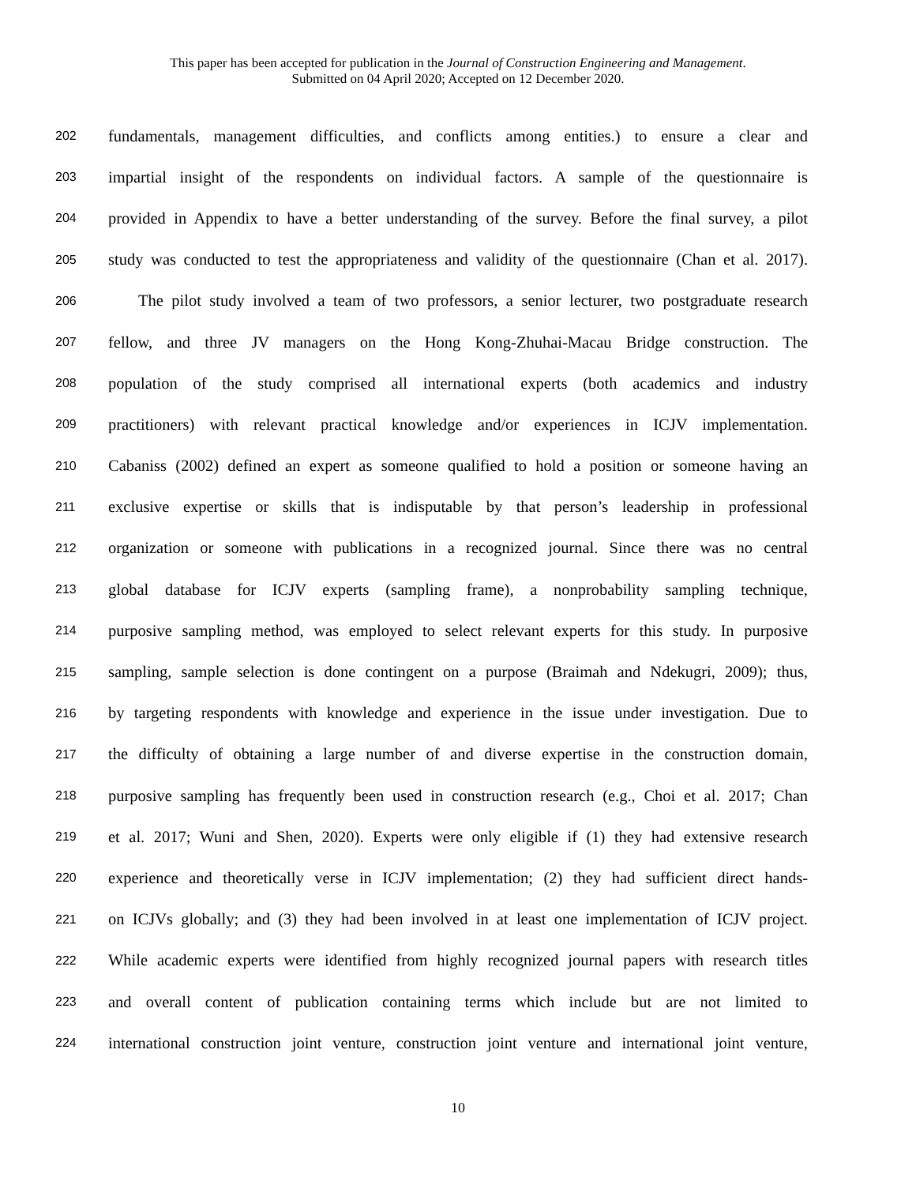This paper has been accepted for publication in the Journal of Construction Engineering and Management.
Submitted on 04 April 2020; Accepted on 12 December 2020.
202 fundamentals, management difficulties, and conflicts among entities.) to ensure a clear and
203 impartial insight of the respondents on individual factors. A sample of the questionnaire is
204 provided in Appendix to have a better understanding of the survey. Before the final survey, a pilot
205 study was conducted to test the appropriateness and validity of the questionnaire (Chan et al. 2017).
206 The pilot study involved a team of two professors, a senior lecturer, two postgraduate research
207 fellow, and three JV managers on the Hong Kong-Zhuhai-Macau Bridge construction. The
208 population of the study comprised all international experts (both academics and industry
209 practitioners) with relevant practical knowledge and/or experiences in ICJV implementation.
210 Cabaniss (2002) defined an expert as someone qualified to hold a position or someone having an
211 exclusive expertise or skills that is indisputable by that person’s leadership in professional
212 organization or someone with publications in a recognized journal. Since there was no central
213 global database for ICJV experts (sampling frame), a nonprobability sampling technique,
214 purposive sampling method, was employed to select relevant experts for this study. In purposive
215 sampling, sample selection is done contingent on a purpose (Braimah and Ndekugri, 2009); thus,
216 by targeting respondents with knowledge and experience in the issue under investigation. Due to
217 the difficulty of obtaining a large number of and diverse expertise in the construction domain,
218 purposive sampling has frequently been used in construction research (e.g., Choi et al. 2017; Chan
219 et al. 2017; Wuni and Shen, 2020). Experts were only eligible if (1) they had extensive research
220 experience and theoretically verse in ICJV implementation; (2) they had sufficient direct hands-
221 on ICJVs globally; and (3) they had been involved in at least one implementation of ICJV project.
222 While academic experts were identified from highly recognized journal papers with research titles
223 and overall content of publication containing terms which include but are not limited to
224 international construction joint venture, construction joint venture and international joint venture,
10